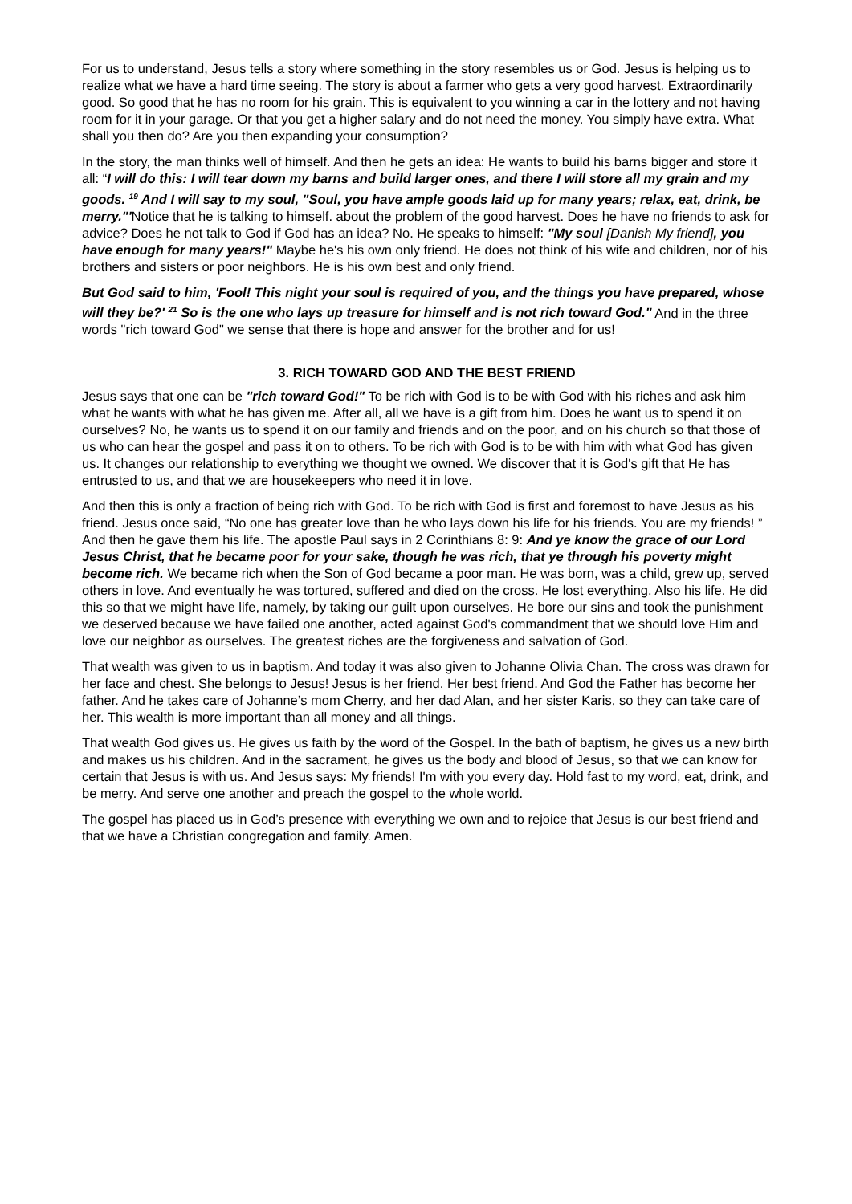For us to understand, Jesus tells a story where something in the story resembles us or God. Jesus is helping us to realize what we have a hard time seeing. The story is about a farmer who gets a very good harvest. Extraordinarily good. So good that he has no room for his grain. This is equivalent to you winning a car in the lottery and not having room for it in your garage. Or that you get a higher salary and do not need the money. You simply have extra. What shall you then do? Are you then expanding your consumption?
In the story, the man thinks well of himself. And then he gets an idea: He wants to build his barns bigger and store it all: “I will do this: I will tear down my barns and build larger ones, and there I will store all my grain and my goods. <sup>19</sup> And I will say to my soul, "Soul, you have ample goods laid up for many years; relax, eat, drink, be merry."'Notice that he is talking to himself. about the problem of the good harvest. Does he have no friends to ask for advice? Does he not talk to God if God has an idea? No. He speaks to himself: "My soul [Danish My friend], you have enough for many years!" Maybe he's his own only friend. He does not think of his wife and children, nor of his brothers and sisters or poor neighbors. He is his own best and only friend.
But God said to him, 'Fool! This night your soul is required of you, and the things you have prepared, whose will they be?' <sup>21</sup> So is the one who lays up treasure for himself and is not rich toward God." And in the three words "rich toward God" we sense that there is hope and answer for the brother and for us!
3. RICH TOWARD GOD AND THE BEST FRIEND
Jesus says that one can be "rich toward God!" To be rich with God is to be with God with his riches and ask him what he wants with what he has given me. After all, all we have is a gift from him. Does he want us to spend it on ourselves? No, he wants us to spend it on our family and friends and on the poor, and on his church so that those of us who can hear the gospel and pass it on to others. To be rich with God is to be with him with what God has given us. It changes our relationship to everything we thought we owned. We discover that it is God's gift that He has entrusted to us, and that we are housekeepers who need it in love.
And then this is only a fraction of being rich with God. To be rich with God is first and foremost to have Jesus as his friend. Jesus once said, “No one has greater love than he who lays down his life for his friends. You are my friends! ” And then he gave them his life. The apostle Paul says in 2 Corinthians 8: 9: And ye know the grace of our Lord Jesus Christ, that he became poor for your sake, though he was rich, that ye through his poverty might become rich. We became rich when the Son of God became a poor man. He was born, was a child, grew up, served others in love. And eventually he was tortured, suffered and died on the cross. He lost everything. Also his life. He did this so that we might have life, namely, by taking our guilt upon ourselves. He bore our sins and took the punishment we deserved because we have failed one another, acted against God's commandment that we should love Him and love our neighbor as ourselves. The greatest riches are the forgiveness and salvation of God.
That wealth was given to us in baptism. And today it was also given to Johanne Olivia Chan. The cross was drawn for her face and chest. She belongs to Jesus! Jesus is her friend. Her best friend. And God the Father has become her father. And he takes care of Johanne’s mom Cherry, and her dad Alan, and her sister Karis, so they can take care of her. This wealth is more important than all money and all things.
That wealth God gives us. He gives us faith by the word of the Gospel. In the bath of baptism, he gives us a new birth and makes us his children. And in the sacrament, he gives us the body and blood of Jesus, so that we can know for certain that Jesus is with us. And Jesus says: My friends! I'm with you every day. Hold fast to my word, eat, drink, and be merry. And serve one another and preach the gospel to the whole world.
The gospel has placed us in God’s presence with everything we own and to rejoice that Jesus is our best friend and that we have a Christian congregation and family. Amen.